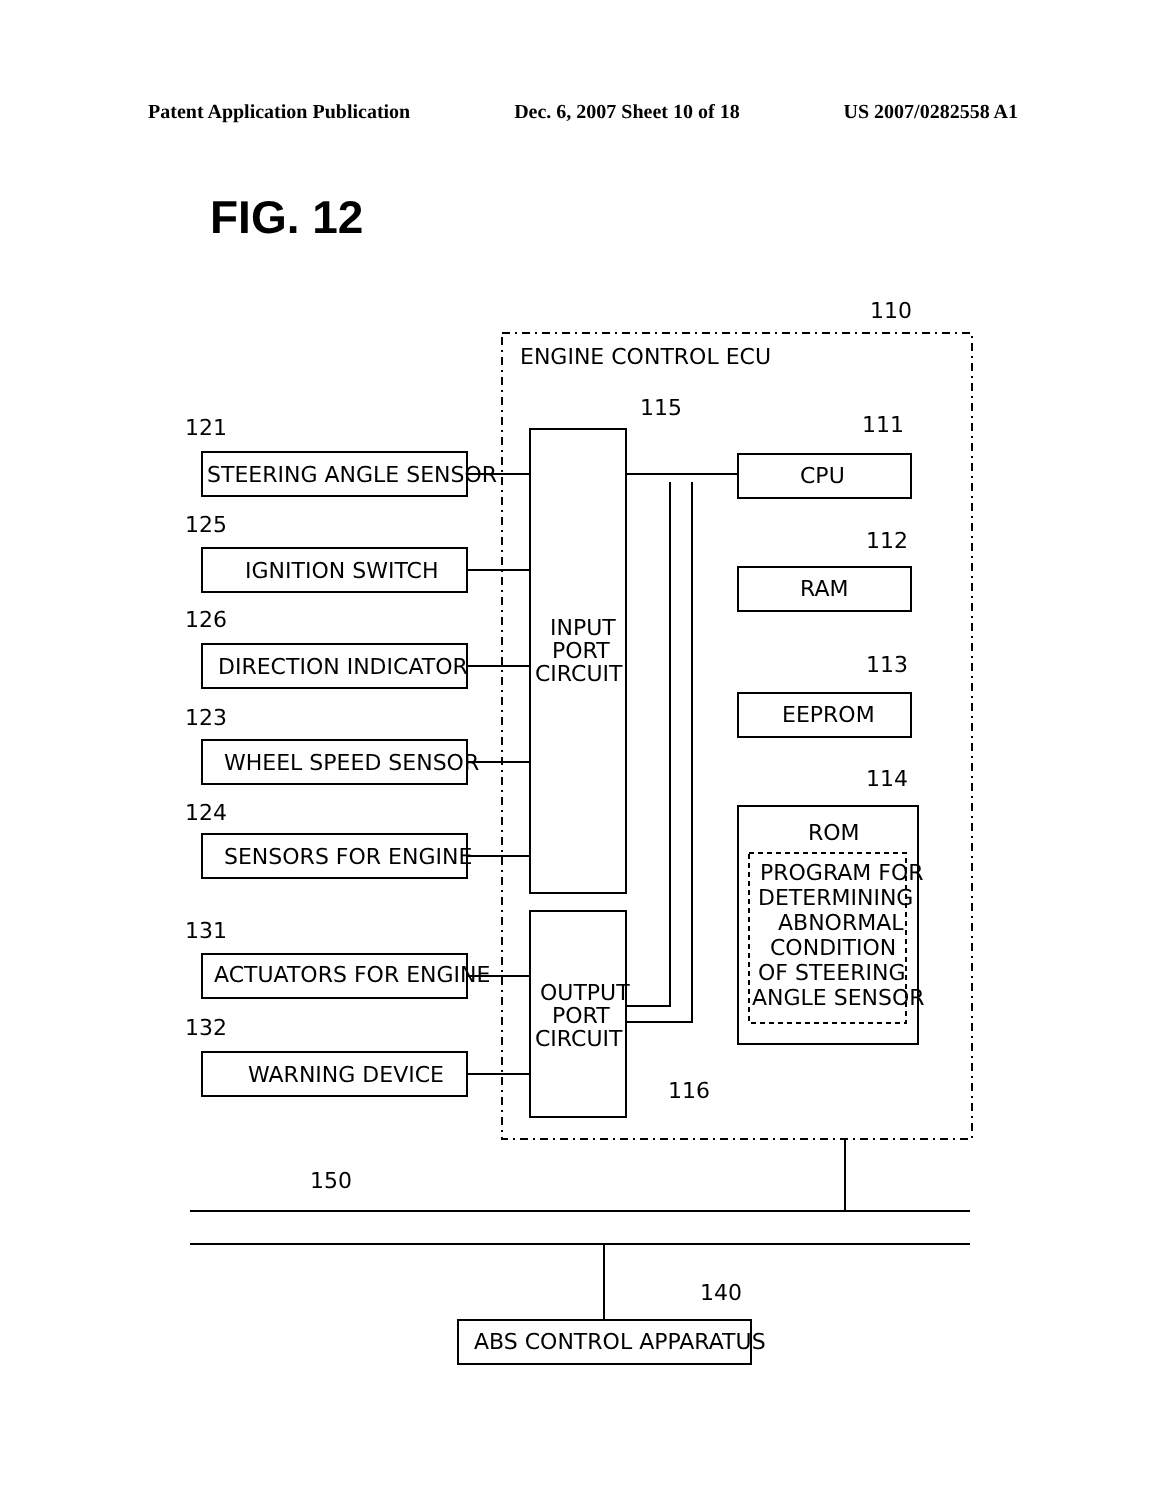Patent Application Publication Dec. 6, 2007 Sheet 10 of 18 US 2007/0282558 A1
FIG. 12
ENGINE CONTROL ECU
110
115
111
112
113
114
116
150
140
121
125
126
123
124
131
132
STEERING ANGLE SENSOR
IGNITION SWITCH
DIRECTION INDICATOR
WHEEL SPEED SENSOR
SENSORS FOR ENGINE
ACTUATORS FOR ENGINE
WARNING DEVICE
INPUT
PORT
CIRCUIT
OUTPUT
PORT
CIRCUIT
CPU
RAM
EEPROM
ROM
PROGRAM FOR
DETERMINING
ABNORMAL
CONDITION
OF STEERING
ANGLE SENSOR
ABS CONTROL APPARATUS